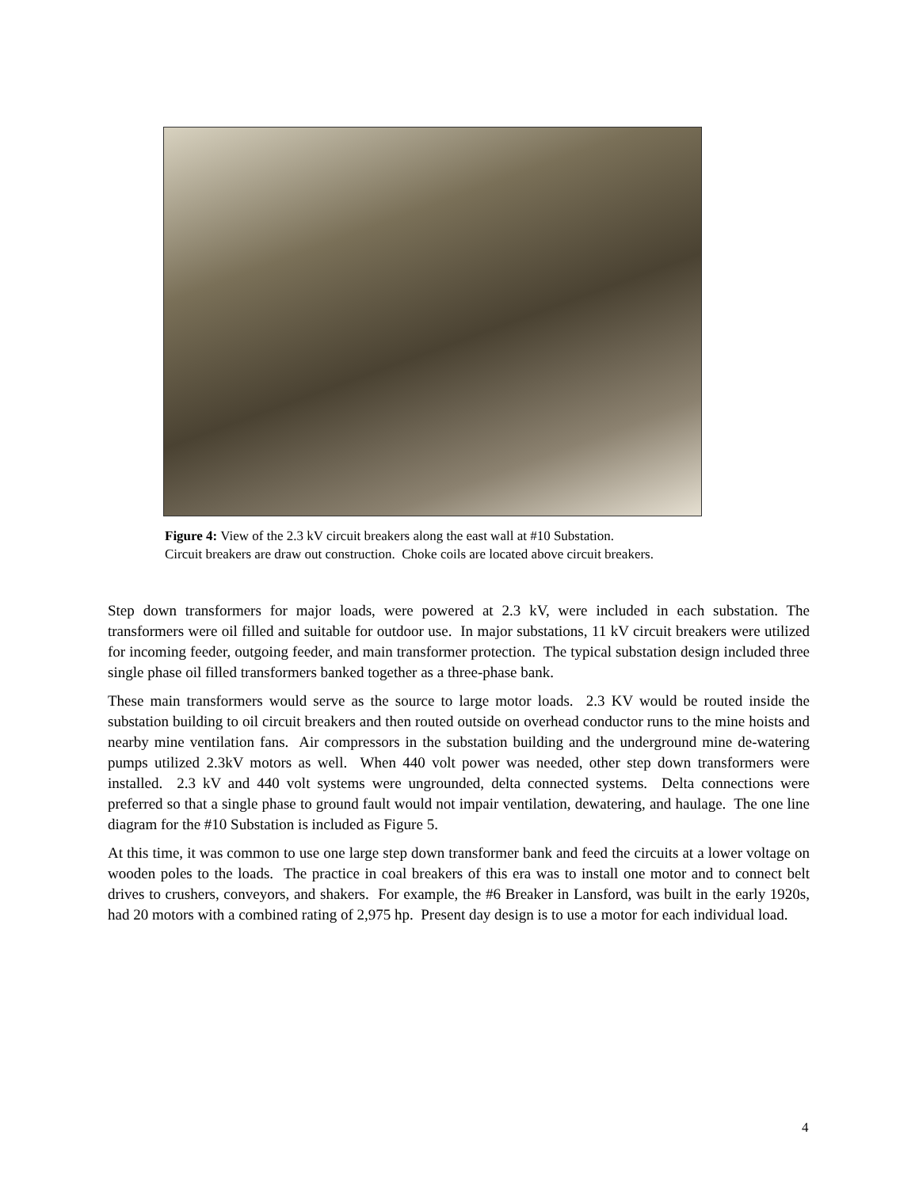Figure 4: View of the 2.3 kV circuit breakers along the east wall at #10 Substation.
Circuit breakers are draw out construction. Choke coils are located above circuit breakers.
Step down transformers for major loads, were powered at 2.3 kV, were included in each substation. The transformers were oil filled and suitable for outdoor use. In major substations, 11 kV circuit breakers were utilized for incoming feeder, outgoing feeder, and main transformer protection. The typical substation design included three single phase oil filled transformers banked together as a three-phase bank.
These main transformers would serve as the source to large motor loads. 2.3 KV would be routed inside the substation building to oil circuit breakers and then routed outside on overhead conductor runs to the mine hoists and nearby mine ventilation fans. Air compressors in the substation building and the underground mine de-watering pumps utilized 2.3kV motors as well. When 440 volt power was needed, other step down transformers were installed. 2.3 kV and 440 volt systems were ungrounded, delta connected systems. Delta connections were preferred so that a single phase to ground fault would not impair ventilation, dewatering, and haulage. The one line diagram for the #10 Substation is included as Figure 5.
At this time, it was common to use one large step down transformer bank and feed the circuits at a lower voltage on wooden poles to the loads. The practice in coal breakers of this era was to install one motor and to connect belt drives to crushers, conveyors, and shakers. For example, the #6 Breaker in Lansford, was built in the early 1920s, had 20 motors with a combined rating of 2,975 hp. Present day design is to use a motor for each individual load.
4